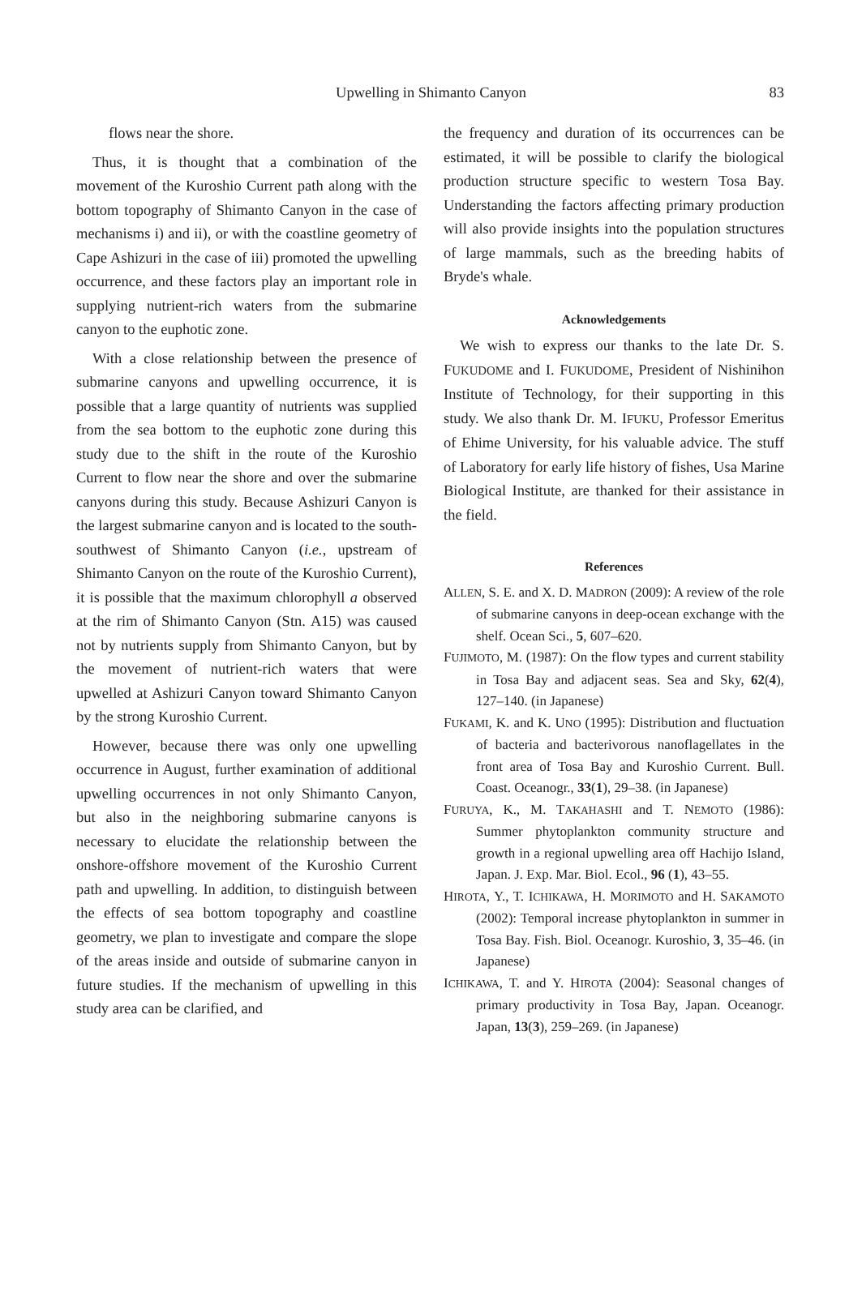Upwelling in Shimanto Canyon 83
flows near the shore.
Thus, it is thought that a combination of the movement of the Kuroshio Current path along with the bottom topography of Shimanto Canyon in the case of mechanisms i) and ii), or with the coastline geometry of Cape Ashizuri in the case of iii) promoted the upwelling occurrence, and these factors play an important role in supplying nutrient-rich waters from the submarine canyon to the euphotic zone.
With a close relationship between the presence of submarine canyons and upwelling occurrence, it is possible that a large quantity of nutrients was supplied from the sea bottom to the euphotic zone during this study due to the shift in the route of the Kuroshio Current to flow near the shore and over the submarine canyons during this study. Because Ashizuri Canyon is the largest submarine canyon and is located to the south-southwest of Shimanto Canyon (i.e., upstream of Shimanto Canyon on the route of the Kuroshio Current), it is possible that the maximum chlorophyll a observed at the rim of Shimanto Canyon (Stn. A15) was caused not by nutrients supply from Shimanto Canyon, but by the movement of nutrient-rich waters that were upwelled at Ashizuri Canyon toward Shimanto Canyon by the strong Kuroshio Current.
However, because there was only one upwelling occurrence in August, further examination of additional upwelling occurrences in not only Shimanto Canyon, but also in the neighboring submarine canyons is necessary to elucidate the relationship between the onshore-offshore movement of the Kuroshio Current path and upwelling. In addition, to distinguish between the effects of sea bottom topography and coastline geometry, we plan to investigate and compare the slope of the areas inside and outside of submarine canyon in future studies. If the mechanism of upwelling in this study area can be clarified, and
the frequency and duration of its occurrences can be estimated, it will be possible to clarify the biological production structure specific to western Tosa Bay. Understanding the factors affecting primary production will also provide insights into the population structures of large mammals, such as the breeding habits of Bryde's whale.
Acknowledgements
We wish to express our thanks to the late Dr. S. FUKUDOME and I. FUKUDOME, President of Nishinihon Institute of Technology, for their supporting in this study. We also thank Dr. M. IFUKU, Professor Emeritus of Ehime University, for his valuable advice. The stuff of Laboratory for early life history of fishes, Usa Marine Biological Institute, are thanked for their assistance in the field.
References
ALLEN, S. E. and X. D. MADRON (2009): A review of the role of submarine canyons in deep-ocean exchange with the shelf. Ocean Sci., 5, 607–620.
FUJIMOTO, M. (1987): On the flow types and current stability in Tosa Bay and adjacent seas. Sea and Sky, 62(4), 127–140. (in Japanese)
FUKAMI, K. and K. UNO (1995): Distribution and fluctuation of bacteria and bacterivorous nanoflagellates in the front area of Tosa Bay and Kuroshio Current. Bull. Coast. Oceanogr., 33(1), 29–38. (in Japanese)
FURUYA, K., M. TAKAHASHI and T. NEMOTO (1986): Summer phytoplankton community structure and growth in a regional upwelling area off Hachijo Island, Japan. J. Exp. Mar. Biol. Ecol., 96 (1), 43–55.
HIROTA, Y., T. ICHIKAWA, H. MORIMOTO and H. SAKAMOTO (2002): Temporal increase phytoplankton in summer in Tosa Bay. Fish. Biol. Oceanogr. Kuroshio, 3, 35–46. (in Japanese)
ICHIKAWA, T. and Y. HIROTA (2004): Seasonal changes of primary productivity in Tosa Bay, Japan. Oceanogr. Japan, 13(3), 259–269. (in Japanese)